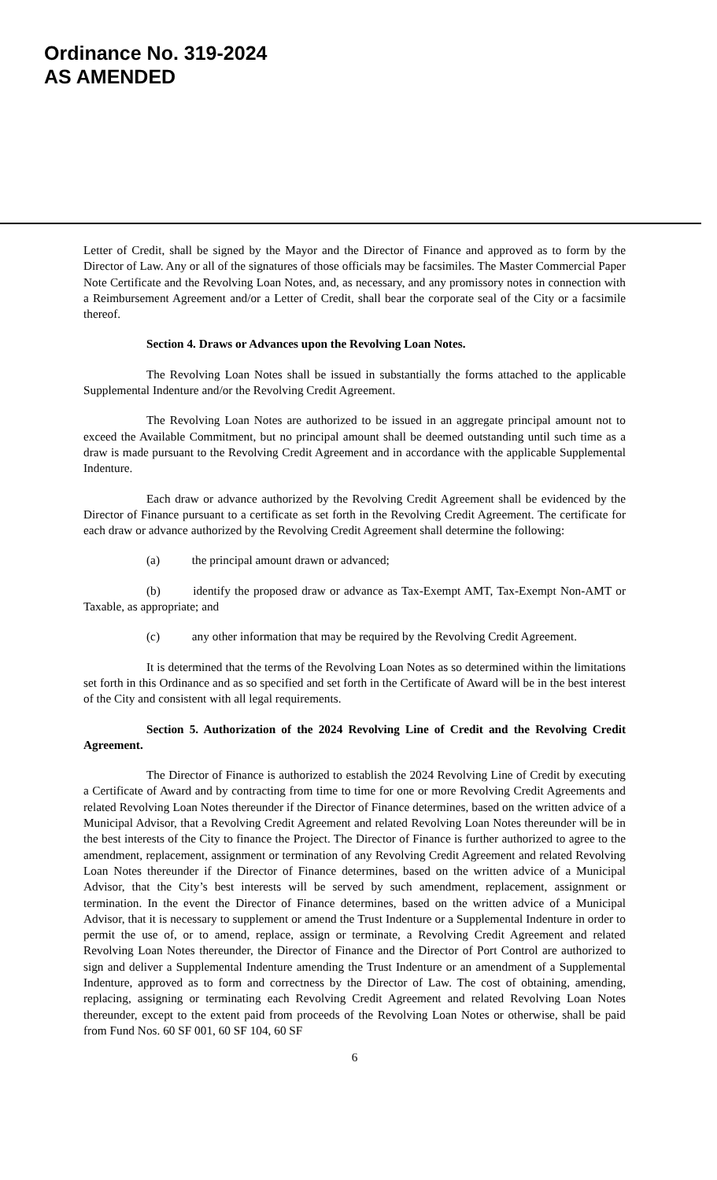Ordinance No. 319-2024
AS AMENDED
Letter of Credit, shall be signed by the Mayor and the Director of Finance and approved as to form by the Director of Law. Any or all of the signatures of those officials may be facsimiles. The Master Commercial Paper Note Certificate and the Revolving Loan Notes, and, as necessary, and any promissory notes in connection with a Reimbursement Agreement and/or a Letter of Credit, shall bear the corporate seal of the City or a facsimile thereof.
Section 4. Draws or Advances upon the Revolving Loan Notes.
The Revolving Loan Notes shall be issued in substantially the forms attached to the applicable Supplemental Indenture and/or the Revolving Credit Agreement.
The Revolving Loan Notes are authorized to be issued in an aggregate principal amount not to exceed the Available Commitment, but no principal amount shall be deemed outstanding until such time as a draw is made pursuant to the Revolving Credit Agreement and in accordance with the applicable Supplemental Indenture.
Each draw or advance authorized by the Revolving Credit Agreement shall be evidenced by the Director of Finance pursuant to a certificate as set forth in the Revolving Credit Agreement. The certificate for each draw or advance authorized by the Revolving Credit Agreement shall determine the following:
(a) the principal amount drawn or advanced;
(b) identify the proposed draw or advance as Tax-Exempt AMT, Tax-Exempt Non-AMT or Taxable, as appropriate; and
(c) any other information that may be required by the Revolving Credit Agreement.
It is determined that the terms of the Revolving Loan Notes as so determined within the limitations set forth in this Ordinance and as so specified and set forth in the Certificate of Award will be in the best interest of the City and consistent with all legal requirements.
Section 5. Authorization of the 2024 Revolving Line of Credit and the Revolving Credit Agreement.
The Director of Finance is authorized to establish the 2024 Revolving Line of Credit by executing a Certificate of Award and by contracting from time to time for one or more Revolving Credit Agreements and related Revolving Loan Notes thereunder if the Director of Finance determines, based on the written advice of a Municipal Advisor, that a Revolving Credit Agreement and related Revolving Loan Notes thereunder will be in the best interests of the City to finance the Project. The Director of Finance is further authorized to agree to the amendment, replacement, assignment or termination of any Revolving Credit Agreement and related Revolving Loan Notes thereunder if the Director of Finance determines, based on the written advice of a Municipal Advisor, that the City’s best interests will be served by such amendment, replacement, assignment or termination. In the event the Director of Finance determines, based on the written advice of a Municipal Advisor, that it is necessary to supplement or amend the Trust Indenture or a Supplemental Indenture in order to permit the use of, or to amend, replace, assign or terminate, a Revolving Credit Agreement and related Revolving Loan Notes thereunder, the Director of Finance and the Director of Port Control are authorized to sign and deliver a Supplemental Indenture amending the Trust Indenture or an amendment of a Supplemental Indenture, approved as to form and correctness by the Director of Law. The cost of obtaining, amending, replacing, assigning or terminating each Revolving Credit Agreement and related Revolving Loan Notes thereunder, except to the extent paid from proceeds of the Revolving Loan Notes or otherwise, shall be paid from Fund Nos. 60 SF 001, 60 SF 104, 60 SF
6